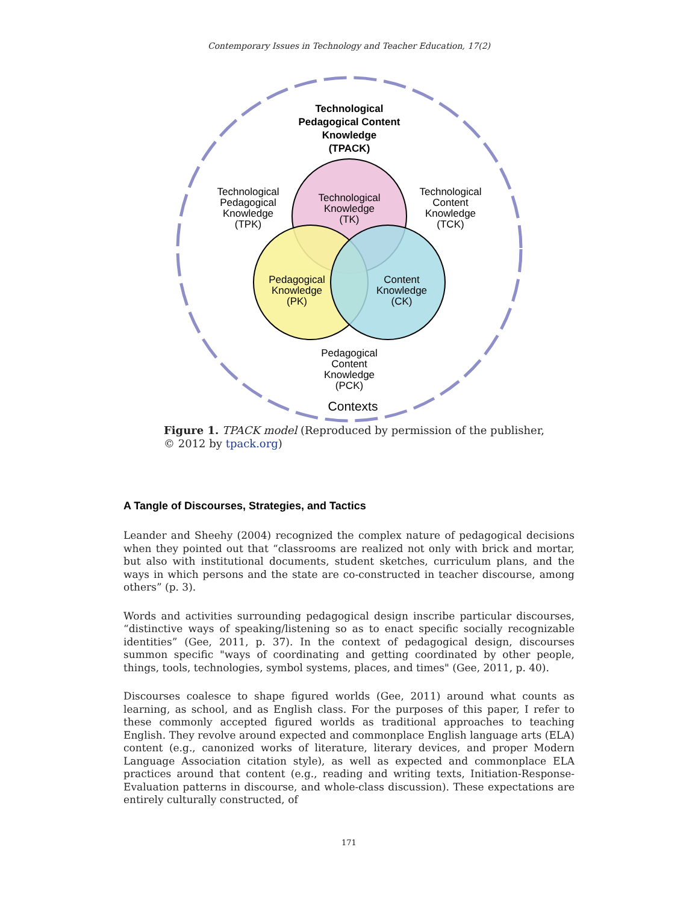Contemporary Issues in Technology and Teacher Education, 17(2)
Technological
Pedagogical Content
Knowledge
(TPACK)
Technological
Knowledge
(TK)
Technological
Pedagogical
Knowledge
(TPK)
Technological
Content
Knowledge
(TCK)
Pedagogical
Knowledge
(PK)
Content
Knowledge
(CK)
Pedagogical
Content
Knowledge
(PCK)
Contexts
Figure 1. TPACK model (Reproduced by permission of the publisher, © 2012 by tpack.org)
A Tangle of Discourses, Strategies, and Tactics
Leander and Sheehy (2004) recognized the complex nature of pedagogical decisions when they pointed out that “classrooms are realized not only with brick and mortar, but also with institutional documents, student sketches, curriculum plans, and the ways in which persons and the state are co-constructed in teacher discourse, among others” (p. 3).
Words and activities surrounding pedagogical design inscribe particular discourses, “distinctive ways of speaking/listening so as to enact specific socially recognizable identities” (Gee, 2011, p. 37). In the context of pedagogical design, discourses summon specific "ways of coordinating and getting coordinated by other people, things, tools, technologies, symbol systems, places, and times" (Gee, 2011, p. 40).
Discourses coalesce to shape figured worlds (Gee, 2011) around what counts as learning, as school, and as English class. For the purposes of this paper, I refer to these commonly accepted figured worlds as traditional approaches to teaching English. They revolve around expected and commonplace English language arts (ELA) content (e.g., canonized works of literature, literary devices, and proper Modern Language Association citation style), as well as expected and commonplace ELA practices around that content (e.g., reading and writing texts, Initiation-Response-Evaluation patterns in discourse, and whole-class discussion). These expectations are entirely culturally constructed, of
171